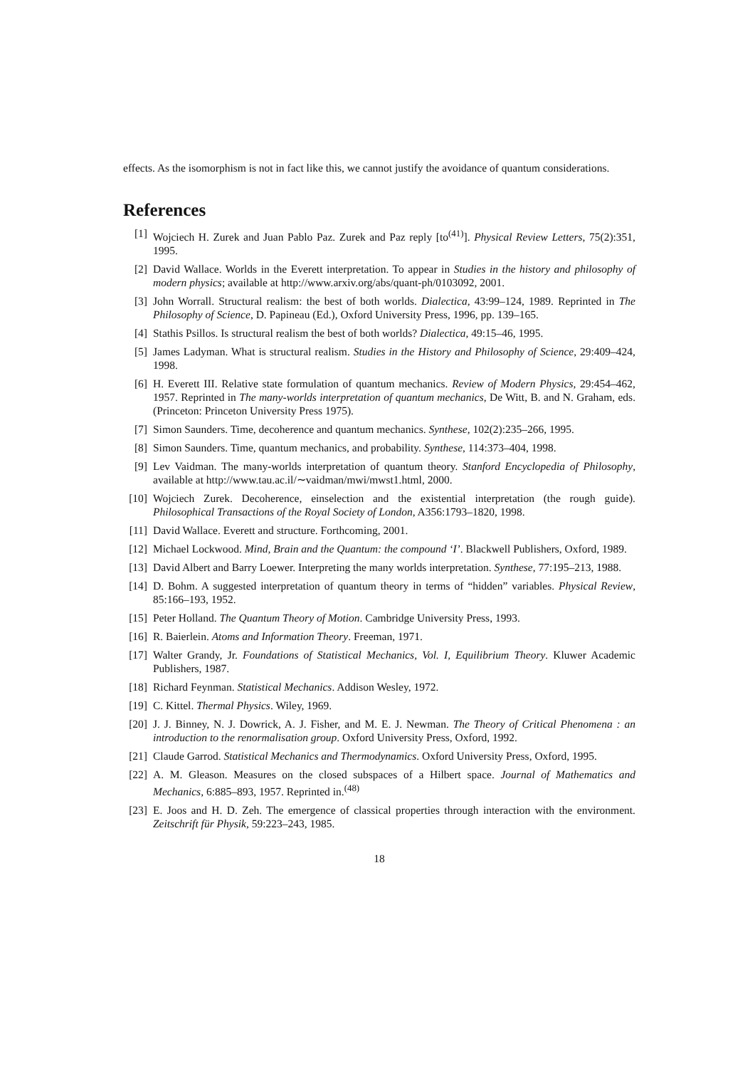effects. As the isomorphism is not in fact like this, we cannot justify the avoidance of quantum considerations.
References
[1] Wojciech H. Zurek and Juan Pablo Paz. Zurek and Paz reply [to<sup>(41)</sup>]. Physical Review Letters, 75(2):351, 1995.
[2] David Wallace. Worlds in the Everett interpretation. To appear in Studies in the history and philosophy of modern physics; available at http://www.arxiv.org/abs/quant-ph/0103092, 2001.
[3] John Worrall. Structural realism: the best of both worlds. Dialectica, 43:99–124, 1989. Reprinted in The Philosophy of Science, D. Papineau (Ed.), Oxford University Press, 1996, pp. 139–165.
[4] Stathis Psillos. Is structural realism the best of both worlds? Dialectica, 49:15–46, 1995.
[5] James Ladyman. What is structural realism. Studies in the History and Philosophy of Science, 29:409–424, 1998.
[6] H. Everett III. Relative state formulation of quantum mechanics. Review of Modern Physics, 29:454–462, 1957. Reprinted in The many-worlds interpretation of quantum mechanics, De Witt, B. and N. Graham, eds. (Princeton: Princeton University Press 1975).
[7] Simon Saunders. Time, decoherence and quantum mechanics. Synthese, 102(2):235–266, 1995.
[8] Simon Saunders. Time, quantum mechanics, and probability. Synthese, 114:373–404, 1998.
[9] Lev Vaidman. The many-worlds interpretation of quantum theory. Stanford Encyclopedia of Philosophy, available at http://www.tau.ac.il/∼vaidman/mwi/mwst1.html, 2000.
[10] Wojciech Zurek. Decoherence, einselection and the existential interpretation (the rough guide). Philosophical Transactions of the Royal Society of London, A356:1793–1820, 1998.
[11] David Wallace. Everett and structure. Forthcoming, 2001.
[12] Michael Lockwood. Mind, Brain and the Quantum: the compound ‘I’. Blackwell Publishers, Oxford, 1989.
[13] David Albert and Barry Loewer. Interpreting the many worlds interpretation. Synthese, 77:195–213, 1988.
[14] D. Bohm. A suggested interpretation of quantum theory in terms of “hidden” variables. Physical Review, 85:166–193, 1952.
[15] Peter Holland. The Quantum Theory of Motion. Cambridge University Press, 1993.
[16] R. Baierlein. Atoms and Information Theory. Freeman, 1971.
[17] Walter Grandy, Jr. Foundations of Statistical Mechanics, Vol. I, Equilibrium Theory. Kluwer Academic Publishers, 1987.
[18] Richard Feynman. Statistical Mechanics. Addison Wesley, 1972.
[19] C. Kittel. Thermal Physics. Wiley, 1969.
[20] J. J. Binney, N. J. Dowrick, A. J. Fisher, and M. E. J. Newman. The Theory of Critical Phenomena : an introduction to the renormalisation group. Oxford University Press, Oxford, 1992.
[21] Claude Garrod. Statistical Mechanics and Thermodynamics. Oxford University Press, Oxford, 1995.
[22] A. M. Gleason. Measures on the closed subspaces of a Hilbert space. Journal of Mathematics and Mechanics, 6:885–893, 1957. Reprinted in.<sup>(48)</sup>
[23] E. Joos and H. D. Zeh. The emergence of classical properties through interaction with the environment. Zeitschrift für Physik, 59:223–243, 1985.
18